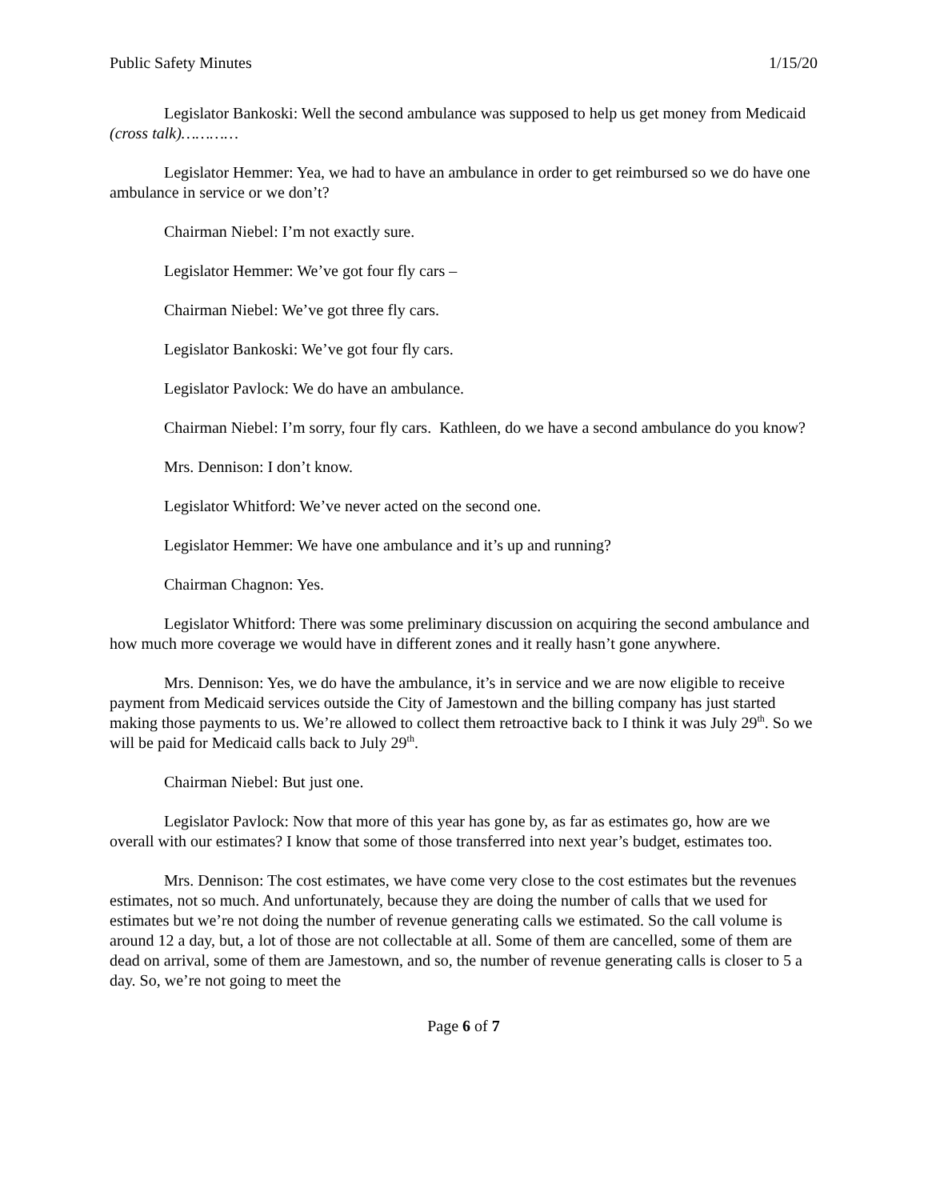Public Safety Minutes 1/15/20
Legislator Bankoski: Well the second ambulance was supposed to help us get money from Medicaid (cross talk)…………
Legislator Hemmer: Yea, we had to have an ambulance in order to get reimbursed so we do have one ambulance in service or we don’t?
Chairman Niebel: I’m not exactly sure.
Legislator Hemmer: We’ve got four fly cars –
Chairman Niebel: We’ve got three fly cars.
Legislator Bankoski: We’ve got four fly cars.
Legislator Pavlock: We do have an ambulance.
Chairman Niebel: I’m sorry, four fly cars. Kathleen, do we have a second ambulance do you know?
Mrs. Dennison: I don’t know.
Legislator Whitford: We’ve never acted on the second one.
Legislator Hemmer: We have one ambulance and it’s up and running?
Chairman Chagnon: Yes.
Legislator Whitford: There was some preliminary discussion on acquiring the second ambulance and how much more coverage we would have in different zones and it really hasn’t gone anywhere.
Mrs. Dennison: Yes, we do have the ambulance, it’s in service and we are now eligible to receive payment from Medicaid services outside the City of Jamestown and the billing company has just started making those payments to us. We’re allowed to collect them retroactive back to I think it was July 29<sup>th</sup>. So we will be paid for Medicaid calls back to July 29<sup>th</sup>.
Chairman Niebel: But just one.
Legislator Pavlock: Now that more of this year has gone by, as far as estimates go, how are we overall with our estimates? I know that some of those transferred into next year’s budget, estimates too.
Mrs. Dennison: The cost estimates, we have come very close to the cost estimates but the revenues estimates, not so much. And unfortunately, because they are doing the number of calls that we used for estimates but we’re not doing the number of revenue generating calls we estimated. So the call volume is around 12 a day, but, a lot of those are not collectable at all. Some of them are cancelled, some of them are dead on arrival, some of them are Jamestown, and so, the number of revenue generating calls is closer to 5 a day. So, we’re not going to meet the
Page 6 of 7